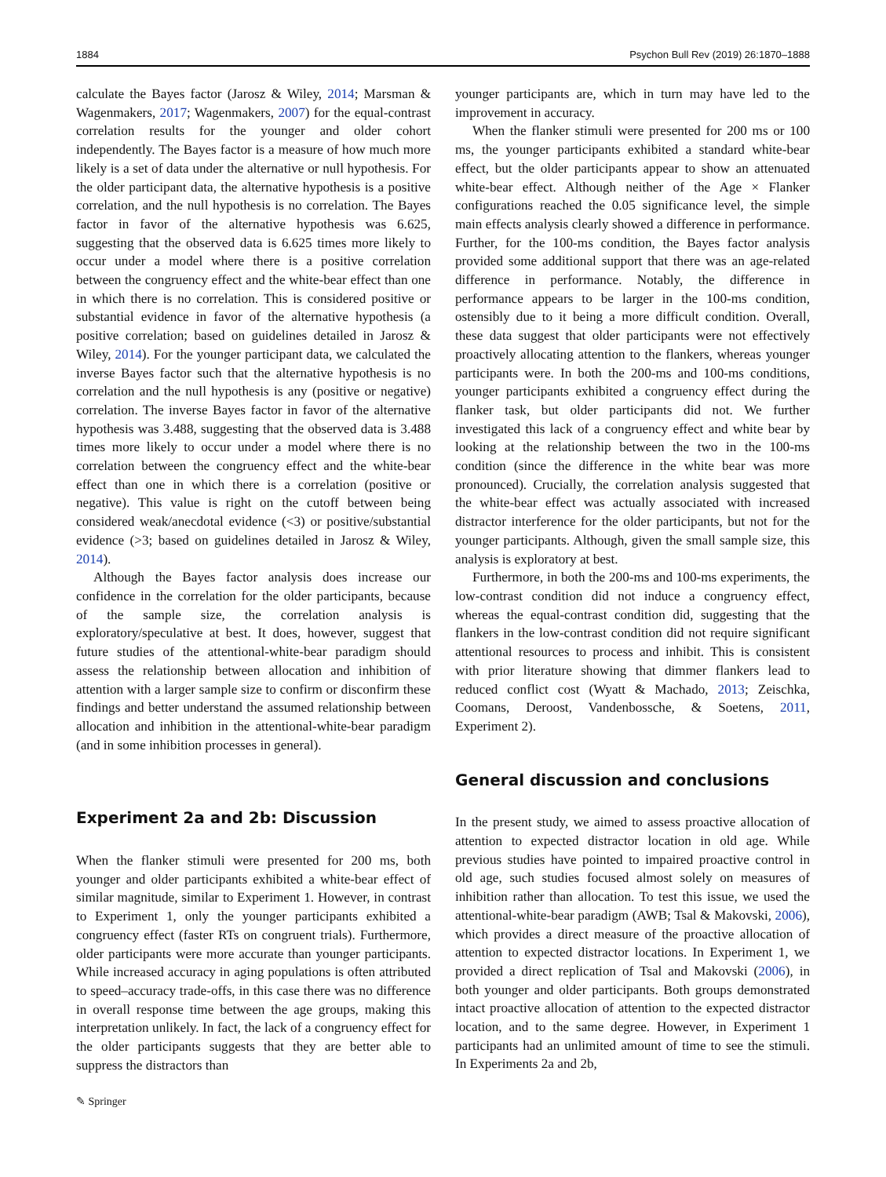1884 Psychon Bull Rev (2019) 26:1870–1888
calculate the Bayes factor (Jarosz & Wiley, 2014; Marsman & Wagenmakers, 2017; Wagenmakers, 2007) for the equal-contrast correlation results for the younger and older cohort independently. The Bayes factor is a measure of how much more likely is a set of data under the alternative or null hypothesis. For the older participant data, the alternative hypothesis is a positive correlation, and the null hypothesis is no correlation. The Bayes factor in favor of the alternative hypothesis was 6.625, suggesting that the observed data is 6.625 times more likely to occur under a model where there is a positive correlation between the congruency effect and the white-bear effect than one in which there is no correlation. This is considered positive or substantial evidence in favor of the alternative hypothesis (a positive correlation; based on guidelines detailed in Jarosz & Wiley, 2014). For the younger participant data, we calculated the inverse Bayes factor such that the alternative hypothesis is no correlation and the null hypothesis is any (positive or negative) correlation. The inverse Bayes factor in favor of the alternative hypothesis was 3.488, suggesting that the observed data is 3.488 times more likely to occur under a model where there is no correlation between the congruency effect and the white-bear effect than one in which there is a correlation (positive or negative). This value is right on the cutoff between being considered weak/anecdotal evidence (<3) or positive/substantial evidence (>3; based on guidelines detailed in Jarosz & Wiley, 2014).
Although the Bayes factor analysis does increase our confidence in the correlation for the older participants, because of the sample size, the correlation analysis is exploratory/speculative at best. It does, however, suggest that future studies of the attentional-white-bear paradigm should assess the relationship between allocation and inhibition of attention with a larger sample size to confirm or disconfirm these findings and better understand the assumed relationship between allocation and inhibition in the attentional-white-bear paradigm (and in some inhibition processes in general).
Experiment 2a and 2b: Discussion
When the flanker stimuli were presented for 200 ms, both younger and older participants exhibited a white-bear effect of similar magnitude, similar to Experiment 1. However, in contrast to Experiment 1, only the younger participants exhibited a congruency effect (faster RTs on congruent trials). Furthermore, older participants were more accurate than younger participants. While increased accuracy in aging populations is often attributed to speed–accuracy trade-offs, in this case there was no difference in overall response time between the age groups, making this interpretation unlikely. In fact, the lack of a congruency effect for the older participants suggests that they are better able to suppress the distractors than
younger participants are, which in turn may have led to the improvement in accuracy.
When the flanker stimuli were presented for 200 ms or 100 ms, the younger participants exhibited a standard white-bear effect, but the older participants appear to show an attenuated white-bear effect. Although neither of the Age × Flanker configurations reached the 0.05 significance level, the simple main effects analysis clearly showed a difference in performance. Further, for the 100-ms condition, the Bayes factor analysis provided some additional support that there was an age-related difference in performance. Notably, the difference in performance appears to be larger in the 100-ms condition, ostensibly due to it being a more difficult condition. Overall, these data suggest that older participants were not effectively proactively allocating attention to the flankers, whereas younger participants were. In both the 200-ms and 100-ms conditions, younger participants exhibited a congruency effect during the flanker task, but older participants did not. We further investigated this lack of a congruency effect and white bear by looking at the relationship between the two in the 100-ms condition (since the difference in the white bear was more pronounced). Crucially, the correlation analysis suggested that the white-bear effect was actually associated with increased distractor interference for the older participants, but not for the younger participants. Although, given the small sample size, this analysis is exploratory at best.
Furthermore, in both the 200-ms and 100-ms experiments, the low-contrast condition did not induce a congruency effect, whereas the equal-contrast condition did, suggesting that the flankers in the low-contrast condition did not require significant attentional resources to process and inhibit. This is consistent with prior literature showing that dimmer flankers lead to reduced conflict cost (Wyatt & Machado, 2013; Zeischka, Coomans, Deroost, Vandenbossche, & Soetens, 2011, Experiment 2).
General discussion and conclusions
In the present study, we aimed to assess proactive allocation of attention to expected distractor location in old age. While previous studies have pointed to impaired proactive control in old age, such studies focused almost solely on measures of inhibition rather than allocation. To test this issue, we used the attentional-white-bear paradigm (AWB; Tsal & Makovski, 2006), which provides a direct measure of the proactive allocation of attention to expected distractor locations. In Experiment 1, we provided a direct replication of Tsal and Makovski (2006), in both younger and older participants. Both groups demonstrated intact proactive allocation of attention to the expected distractor location, and to the same degree. However, in Experiment 1 participants had an unlimited amount of time to see the stimuli. In Experiments 2a and 2b,
✎ Springer